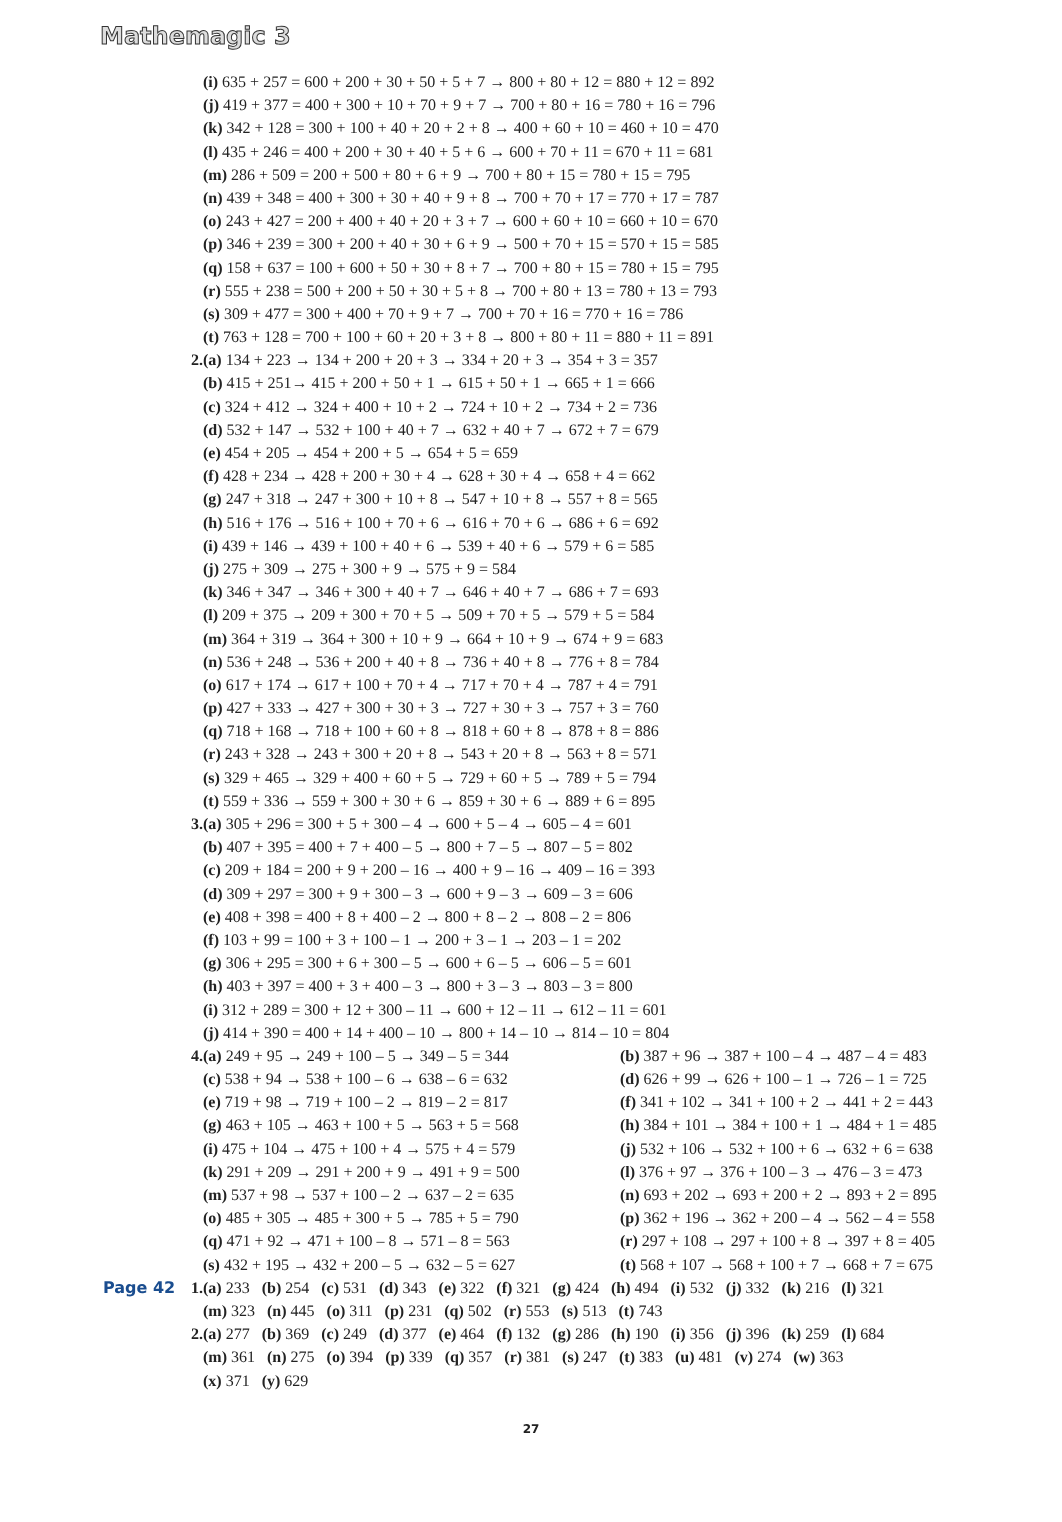Mathemagic 3
(i) 635 + 257 = 600 + 200 + 30 + 50 + 5 + 7 → 800 + 80 + 12 = 880 + 12 = 892
(j) 419 + 377 = 400 + 300 + 10 + 70 + 9 + 7 → 700 + 80 + 16 = 780 + 16 = 796
(k) 342 + 128 = 300 + 100 + 40 + 20 + 2 + 8 → 400 + 60 + 10 = 460 + 10 = 470
(l) 435 + 246 = 400 + 200 + 30 + 40 + 5 + 6 → 600 + 70 + 11 = 670 + 11 = 681
(m) 286 + 509 = 200 + 500 + 80 + 6 + 9 → 700 + 80 + 15 = 780 + 15 = 795
(n) 439 + 348 = 400 + 300 + 30 + 40 + 9 + 8 → 700 + 70 + 17 = 770 + 17 = 787
(o) 243 + 427 = 200 + 400 + 40 + 20 + 3 + 7 → 600 + 60 + 10 = 660 + 10 = 670
(p) 346 + 239 = 300 + 200 + 40 + 30 + 6 + 9 → 500 + 70 + 15 = 570 + 15 = 585
(q) 158 + 637 = 100 + 600 + 50 + 30 + 8 + 7 → 700 + 80 + 15 = 780 + 15 = 795
(r) 555 + 238 = 500 + 200 + 50 + 30 + 5 + 8 → 700 + 80 + 13 = 780 + 13 = 793
(s) 309 + 477 = 300 + 400 + 70 + 9 + 7 → 700 + 70 + 16 = 770 + 16 = 786
(t) 763 + 128 = 700 + 100 + 60 + 20 + 3 + 8 → 800 + 80 + 11 = 880 + 11 = 891
2. (a) 134 + 223 → 134 + 200 + 20 + 3 → 334 + 20 + 3 → 354 + 3 = 357
(b) 415 + 251→ 415 + 200 + 50 + 1 → 615 + 50 + 1 → 665 + 1 = 666
(c) 324 + 412 → 324 + 400 + 10 + 2 → 724 + 10 + 2 → 734 + 2 = 736
(d) 532 + 147 → 532 + 100 + 40 + 7 → 632 + 40 + 7 → 672 + 7 = 679
(e) 454 + 205 → 454 + 200 + 5 → 654 + 5 = 659
(f) 428 + 234 → 428 + 200 + 30 + 4 → 628 + 30 + 4 → 658 + 4 = 662
(g) 247 + 318 → 247 + 300 + 10 + 8 → 547 + 10 + 8 → 557 + 8 = 565
(h) 516 + 176 → 516 + 100 + 70 + 6 → 616 + 70 + 6 → 686 + 6 = 692
(i) 439 + 146 → 439 + 100 + 40 + 6 → 539 + 40 + 6 → 579 + 6 = 585
(j) 275 + 309 → 275 + 300 + 9 → 575 + 9 = 584
(k) 346 + 347 → 346 + 300 + 40 + 7 → 646 + 40 + 7 → 686 + 7 = 693
(l) 209 + 375 → 209 + 300 + 70 + 5 → 509 + 70 + 5 → 579 + 5 = 584
(m) 364 + 319 → 364 + 300 + 10 + 9 → 664 + 10 + 9 → 674 + 9 = 683
(n) 536 + 248 → 536 + 200 + 40 + 8 → 736 + 40 + 8 → 776 + 8 = 784
(o) 617 + 174 → 617 + 100 + 70 + 4 → 717 + 70 + 4 → 787 + 4 = 791
(p) 427 + 333 → 427 + 300 + 30 + 3 → 727 + 30 + 3 → 757 + 3 = 760
(q) 718 + 168 → 718 + 100 + 60 + 8 → 818 + 60 + 8 → 878 + 8 = 886
(r) 243 + 328 → 243 + 300 + 20 + 8 → 543 + 20 + 8 → 563 + 8 = 571
(s) 329 + 465 → 329 + 400 + 60 + 5 → 729 + 60 + 5 → 789 + 5 = 794
(t) 559 + 336 → 559 + 300 + 30 + 6 → 859 + 30 + 6 → 889 + 6 = 895
3. (a) 305 + 296 = 300 + 5 + 300 – 4 → 600 + 5 – 4 → 605 – 4 = 601
(b) 407 + 395 = 400 + 7 + 400 – 5 → 800 + 7 – 5 → 807 – 5 = 802
(c) 209 + 184 = 200 + 9 + 200 – 16 → 400 + 9 – 16 → 409 – 16 = 393
(d) 309 + 297 = 300 + 9 + 300 – 3 → 600 + 9 – 3 → 609 – 3 = 606
(e) 408 + 398 = 400 + 8 + 400 – 2 → 800 + 8 – 2 → 808 – 2 = 806
(f) 103 + 99 = 100 + 3 + 100 – 1 → 200 + 3 – 1 → 203 – 1 = 202
(g) 306 + 295 = 300 + 6 + 300 – 5 → 600 + 6 – 5 → 606 – 5 = 601
(h) 403 + 397 = 400 + 3 + 400 – 3 → 800 + 3 – 3 → 803 – 3 = 800
(i) 312 + 289 = 300 + 12 + 300 – 11 → 600 + 12 – 11 → 612 – 11 = 601
(j) 414 + 390 = 400 + 14 + 400 – 10 → 800 + 14 – 10 → 814 – 10 = 804
4. (a) 249 + 95 → 249 + 100 – 5 → 349 – 5 = 344 (b) 387 + 96 → 387 + 100 – 4 → 487 – 4 = 483
(c) 538 + 94 → 538 + 100 – 6 → 638 – 6 = 632 (d) 626 + 99 → 626 + 100 – 1 → 726 – 1 = 725
(e) 719 + 98 → 719 + 100 – 2 → 819 – 2 = 817 (f) 341 + 102 → 341 + 100 + 2 → 441 + 2 = 443
(g) 463 + 105 → 463 + 100 + 5 → 563 + 5 = 568 (h) 384 + 101 → 384 + 100 + 1 → 484 + 1 = 485
(i) 475 + 104 → 475 + 100 + 4 → 575 + 4 = 579 (j) 532 + 106 → 532 + 100 + 6 → 632 + 6 = 638
(k) 291 + 209 → 291 + 200 + 9 → 491 + 9 = 500 (l) 376 + 97 → 376 + 100 – 3 → 476 – 3 = 473
(m) 537 + 98 → 537 + 100 – 2 → 637 – 2 = 635 (n) 693 + 202 → 693 + 200 + 2 → 893 + 2 = 895
(o) 485 + 305 → 485 + 300 + 5 → 785 + 5 = 790 (p) 362 + 196 → 362 + 200 – 4 → 562 – 4 = 558
(q) 471 + 92 → 471 + 100 – 8 → 571 – 8 = 563 (r) 297 + 108 → 297 + 100 + 8 → 397 + 8 = 405
(s) 432 + 195 → 432 + 200 – 5 → 632 – 5 = 627 (t) 568 + 107 → 568 + 100 + 7 → 668 + 7 = 675
Page 42 1. (a) 233 (b) 254 (c) 531 (d) 343 (e) 322 (f) 321 (g) 424 (h) 494 (i) 532 (j) 332 (k) 216 (l) 321
(m) 323 (n) 445 (o) 311 (p) 231 (q) 502 (r) 553 (s) 513 (t) 743
2. (a) 277 (b) 369 (c) 249 (d) 377 (e) 464 (f) 132 (g) 286 (h) 190 (i) 356 (j) 396 (k) 259 (l) 684
(m) 361 (n) 275 (o) 394 (p) 339 (q) 357 (r) 381 (s) 247 (t) 383 (u) 481 (v) 274 (w) 363
(x) 371 (y) 629
27